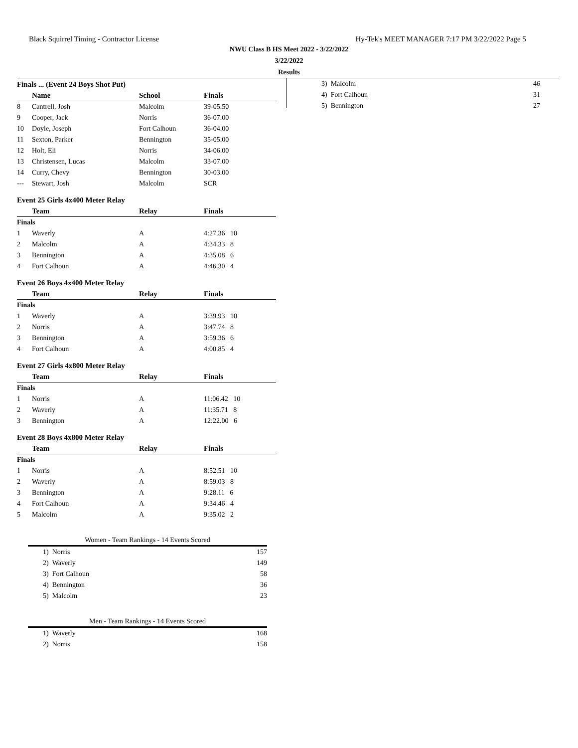Black Squirrel Timing - Contractor License Hy-Tek's MEET MANAGER 7:17 PM 3/22/2022 Page 5
NWU Class B HS Meet 2022 - 3/22/2022
3/22/2022
Results
Finals ... (Event 24 Boys Shot Put)
| | Name | School | Finals |
| --- | --- | --- | --- |
| 8 | Cantrell, Josh | Malcolm | 39-05.50 |
| 9 | Cooper, Jack | Norris | 36-07.00 |
| 10 | Doyle, Joseph | Fort Calhoun | 36-04.00 |
| 11 | Sexton, Parker | Bennington | 35-05.00 |
| 12 | Holt, Eli | Norris | 34-06.00 |
| 13 | Christensen, Lucas | Malcolm | 33-07.00 |
| 14 | Curry, Chevy | Bennington | 30-03.00 |
| --- | Stewart, Josh | Malcolm | SCR |
Event 25 Girls 4x400 Meter Relay
| | Team | Relay | Finals |
| --- | --- | --- | --- |
| Finals | | | |
| 1 | Waverly | A | 4:27.36 10 |
| 2 | Malcolm | A | 4:34.33 8 |
| 3 | Bennington | A | 4:35.08 6 |
| 4 | Fort Calhoun | A | 4:46.30 4 |
Event 26 Boys 4x400 Meter Relay
| | Team | Relay | Finals |
| --- | --- | --- | --- |
| Finals | | | |
| 1 | Waverly | A | 3:39.93 10 |
| 2 | Norris | A | 3:47.74 8 |
| 3 | Bennington | A | 3:59.36 6 |
| 4 | Fort Calhoun | A | 4:00.85 4 |
Event 27 Girls 4x800 Meter Relay
| | Team | Relay | Finals |
| --- | --- | --- | --- |
| Finals | | | |
| 1 | Norris | A | 11:06.42 10 |
| 2 | Waverly | A | 11:35.71 8 |
| 3 | Bennington | A | 12:22.00 6 |
Event 28 Boys 4x800 Meter Relay
| | Team | Relay | Finals |
| --- | --- | --- | --- |
| Finals | | | |
| 1 | Norris | A | 8:52.51 10 |
| 2 | Waverly | A | 8:59.03 8 |
| 3 | Bennington | A | 9:28.11 6 |
| 4 | Fort Calhoun | A | 9:34.46 4 |
| 5 | Malcolm | A | 9:35.02 2 |
Women - Team Rankings - 14 Events Scored
| 1) Norris | 157 |
| 2) Waverly | 149 |
| 3) Fort Calhoun | 58 |
| 4) Bennington | 36 |
| 5) Malcolm | 23 |
Men - Team Rankings - 14 Events Scored
| 1) Waverly | 168 |
| 2) Norris | 158 |
| 3) Malcolm | 46 |
| 4) Fort Calhoun | 31 |
| 5) Bennington | 27 |